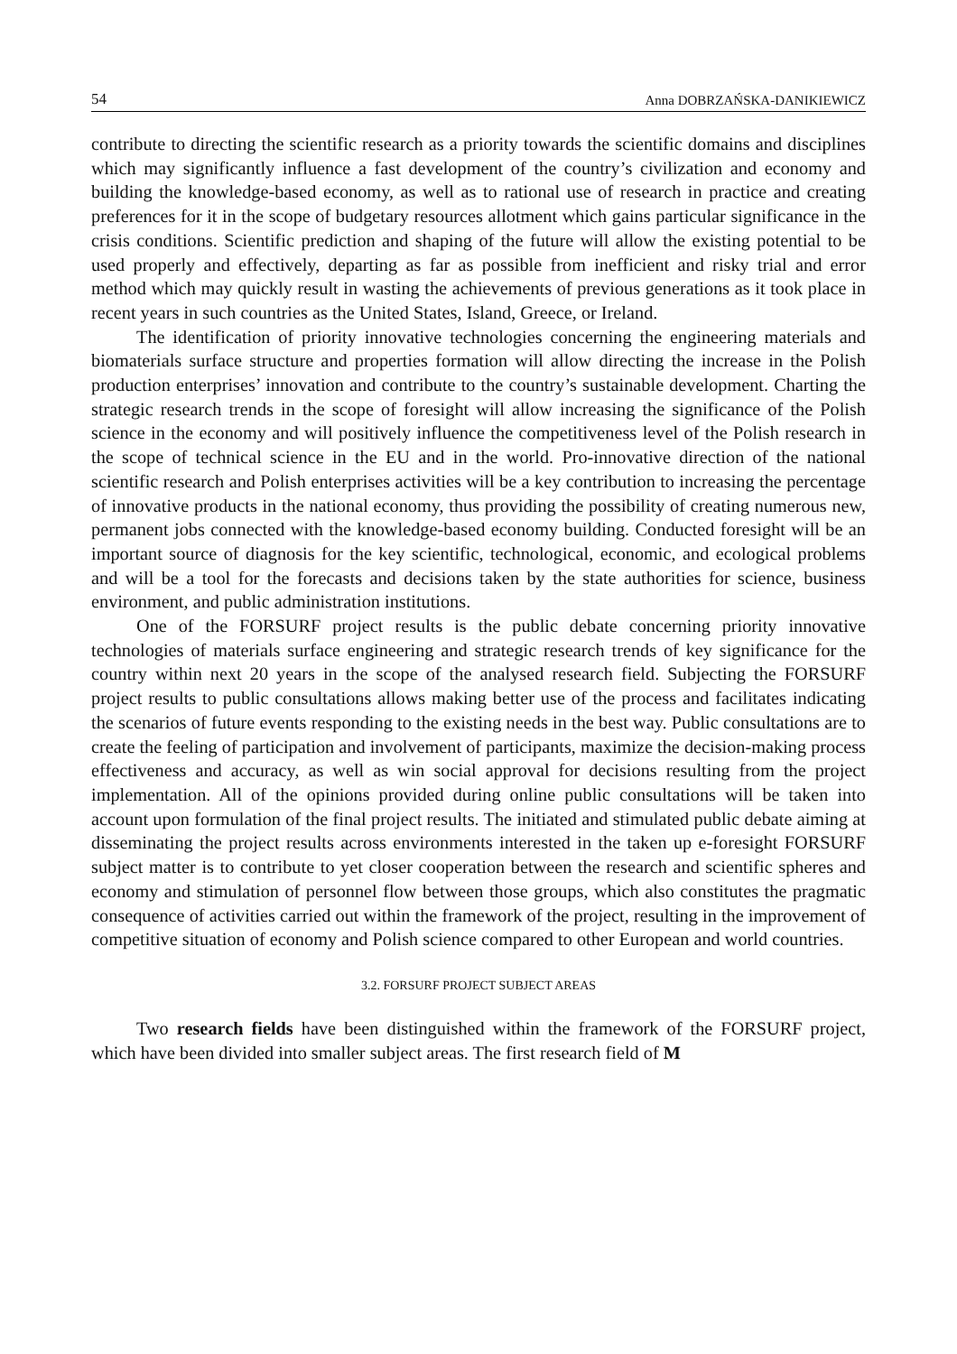54 Anna DOBRZAŃSKA-DANIKIEWICZ
contribute to directing the scientific research as a priority towards the scientific domains and disciplines which may significantly influence a fast development of the country’s civilization and economy and building the knowledge-based economy, as well as to rational use of research in practice and creating preferences for it in the scope of budgetary resources allotment which gains particular significance in the crisis conditions. Scientific prediction and shaping of the future will allow the existing potential to be used properly and effectively, departing as far as possible from inefficient and risky trial and error method which may quickly result in wasting the achievements of previous generations as it took place in recent years in such countries as the United States, Island, Greece, or Ireland.
The identification of priority innovative technologies concerning the engineering materials and biomaterials surface structure and properties formation will allow directing the increase in the Polish production enterprises’ innovation and contribute to the country’s sustainable development. Charting the strategic research trends in the scope of foresight will allow increasing the significance of the Polish science in the economy and will positively influence the competitiveness level of the Polish research in the scope of technical science in the EU and in the world. Pro-innovative direction of the national scientific research and Polish enterprises activities will be a key contribution to increasing the percentage of innovative products in the national economy, thus providing the possibility of creating numerous new, permanent jobs connected with the knowledge-based economy building. Conducted foresight will be an important source of diagnosis for the key scientific, technological, economic, and ecological problems and will be a tool for the forecasts and decisions taken by the state authorities for science, business environment, and public administration institutions.
One of the FORSURF project results is the public debate concerning priority innovative technologies of materials surface engineering and strategic research trends of key significance for the country within next 20 years in the scope of the analysed research field. Subjecting the FORSURF project results to public consultations allows making better use of the process and facilitates indicating the scenarios of future events responding to the existing needs in the best way. Public consultations are to create the feeling of participation and involvement of participants, maximize the decision-making process effectiveness and accuracy, as well as win social approval for decisions resulting from the project implementation. All of the opinions provided during online public consultations will be taken into account upon formulation of the final project results. The initiated and stimulated public debate aiming at disseminating the project results across environments interested in the taken up e-foresight FORSURF subject matter is to contribute to yet closer cooperation between the research and scientific spheres and economy and stimulation of personnel flow between those groups, which also constitutes the pragmatic consequence of activities carried out within the framework of the project, resulting in the improvement of competitive situation of economy and Polish science compared to other European and world countries.
3.2. FORSURF PROJECT SUBJECT AREAS
Two research fields have been distinguished within the framework of the FORSURF project, which have been divided into smaller subject areas. The first research field of M